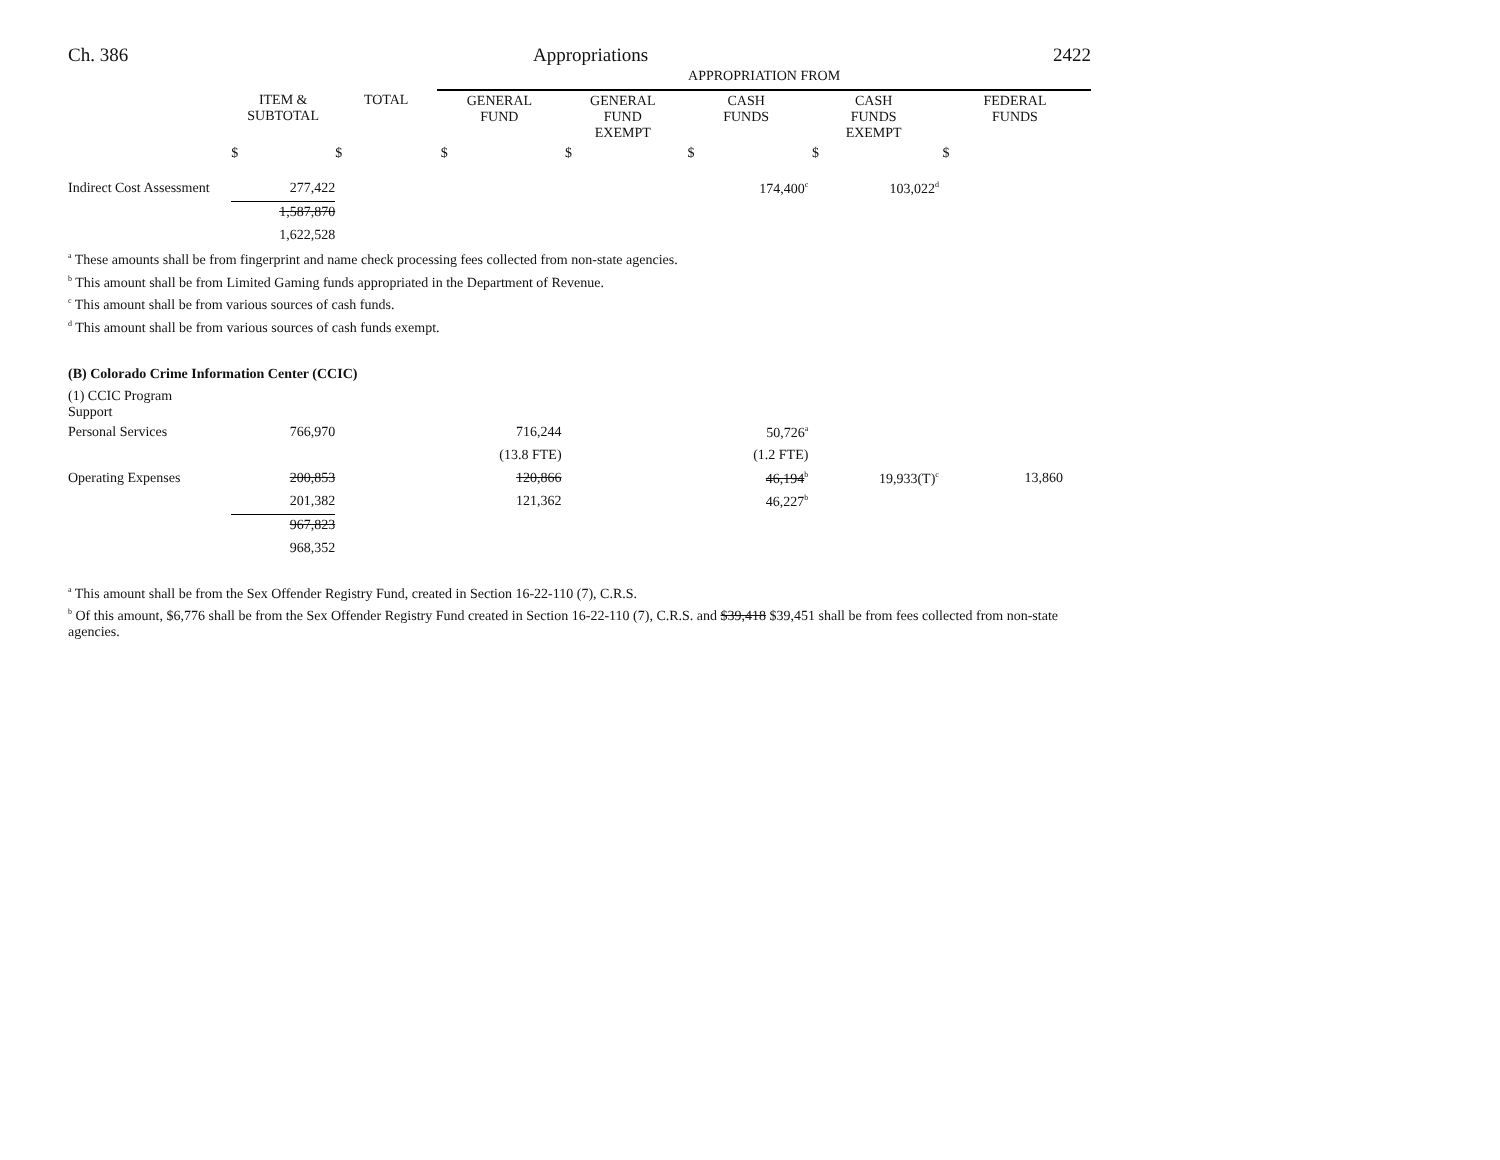Ch. 386 Appropriations 2422
| | | | APPROPRIATION FROM | | | | |
| | ITEM & SUBTOTAL | TOTAL | GENERAL FUND | GENERAL FUND EXEMPT | CASH FUNDS | CASH FUNDS EXEMPT | FEDERAL FUNDS |
| | $ | $ | $ | $ | $ | $ | $ |
| Indirect Cost Assessment | 277,422 | | | | 174,400<sup>c</sup> | 103,022<sup>d</sup> | |
| | 1,587,870 | | | | | | |
| | 1,622,528 | | | | | | |
<sup>a</sup> These amounts shall be from fingerprint and name check processing fees collected from non-state agencies.
<sup>b</sup> This amount shall be from Limited Gaming funds appropriated in the Department of Revenue.
<sup>c</sup> This amount shall be from various sources of cash funds.
<sup>d</sup> This amount shall be from various sources of cash funds exempt.
(B) Colorado Crime Information Center (CCIC)
| (1) CCIC Program Support | | | | | | | |
| Personal Services | 766,970 | | 716,244 | | 50,726<sup>a</sup> | | |
| | | | (13.8 FTE) | | (1.2 FTE) | | |
| Operating Expenses | 200,853 | | 120,866 | | 46,194<sup>b</sup> | 19,933(T)<sup>c</sup> | 13,860 |
| | 201,382 | | 121,362 | | 46,227<sup>b</sup> | | |
| | 967,823 | | | | | | |
| | 968,352 | | | | | | |
<sup>a</sup> This amount shall be from the Sex Offender Registry Fund, created in Section 16-22-110 (7), C.R.S.
<sup>b</sup> Of this amount, $6,776 shall be from the Sex Offender Registry Fund created in Section 16-22-110 (7), C.R.S. and $39,418 $39,451 shall be from fees collected from non-state agencies.